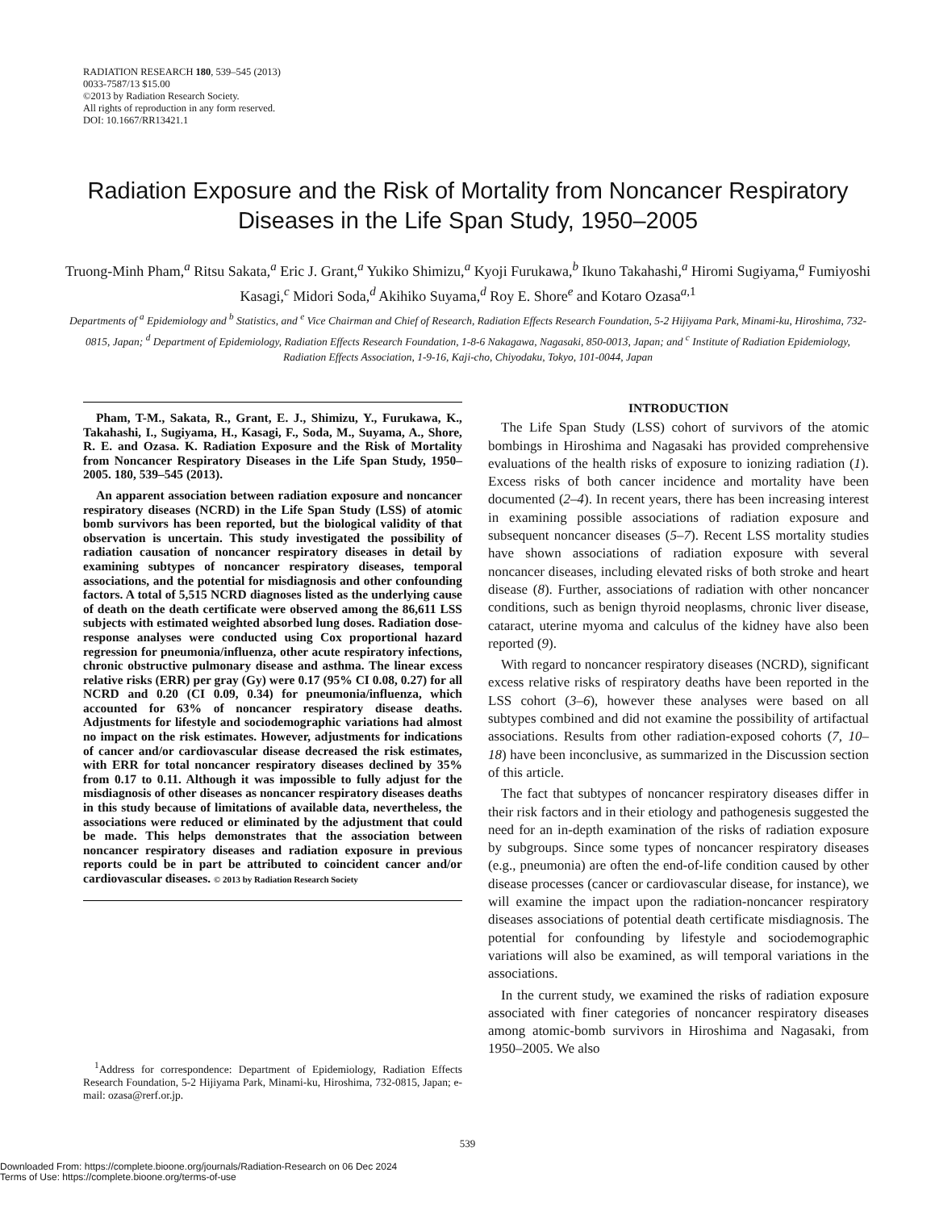RADIATION RESEARCH 180, 539–545 (2013)
0033-7587/13 $15.00
©2013 by Radiation Research Society.
All rights of reproduction in any form reserved.
DOI: 10.1667/RR13421.1
Radiation Exposure and the Risk of Mortality from Noncancer Respiratory Diseases in the Life Span Study, 1950–2005
Truong-Minh Pham,<sup>a</sup> Ritsu Sakata,<sup>a</sup> Eric J. Grant,<sup>a</sup> Yukiko Shimizu,<sup>a</sup> Kyoji Furukawa,<sup>b</sup> Ikuno Takahashi,<sup>a</sup> Hiromi Sugiyama,<sup>a</sup> Fumiyoshi Kasagi,<sup>c</sup> Midori Soda,<sup>d</sup> Akihiko Suyama,<sup>d</sup> Roy E. Shore<sup>e</sup> and Kotaro Ozasa<sup>a,1</sup>
Departments of <sup>a</sup> Epidemiology and <sup>b</sup> Statistics, and <sup>e</sup> Vice Chairman and Chief of Research, Radiation Effects Research Foundation, 5-2 Hijiyama Park, Minami-ku, Hiroshima, 732-0815, Japan; <sup>d</sup> Department of Epidemiology, Radiation Effects Research Foundation, 1-8-6 Nakagawa, Nagasaki, 850-0013, Japan; and <sup>c</sup> Institute of Radiation Epidemiology, Radiation Effects Association, 1-9-16, Kaji-cho, Chiyodaku, Tokyo, 101-0044, Japan
Pham, T-M., Sakata, R., Grant, E. J., Shimizu, Y., Furukawa, K., Takahashi, I., Sugiyama, H., Kasagi, F., Soda, M., Suyama, A., Shore, R. E. and Ozasa. K. Radiation Exposure and the Risk of Mortality from Noncancer Respiratory Diseases in the Life Span Study, 1950–2005. 180, 539–545 (2013).
An apparent association between radiation exposure and noncancer respiratory diseases (NCRD) in the Life Span Study (LSS) of atomic bomb survivors has been reported, but the biological validity of that observation is uncertain. This study investigated the possibility of radiation causation of noncancer respiratory diseases in detail by examining subtypes of noncancer respiratory diseases, temporal associations, and the potential for misdiagnosis and other confounding factors. A total of 5,515 NCRD diagnoses listed as the underlying cause of death on the death certificate were observed among the 86,611 LSS subjects with estimated weighted absorbed lung doses. Radiation dose-response analyses were conducted using Cox proportional hazard regression for pneumonia/influenza, other acute respiratory infections, chronic obstructive pulmonary disease and asthma. The linear excess relative risks (ERR) per gray (Gy) were 0.17 (95% CI 0.08, 0.27) for all NCRD and 0.20 (CI 0.09, 0.34) for pneumonia/influenza, which accounted for 63% of noncancer respiratory disease deaths. Adjustments for lifestyle and sociodemographic variations had almost no impact on the risk estimates. However, adjustments for indications of cancer and/or cardiovascular disease decreased the risk estimates, with ERR for total noncancer respiratory diseases declined by 35% from 0.17 to 0.11. Although it was impossible to fully adjust for the misdiagnosis of other diseases as noncancer respiratory diseases deaths in this study because of limitations of available data, nevertheless, the associations were reduced or eliminated by the adjustment that could be made. This helps demonstrates that the association between noncancer respiratory diseases and radiation exposure in previous reports could be in part be attributed to coincident cancer and/or cardiovascular diseases. © 2013 by Radiation Research Society
<sup>1</sup> Address for correspondence: Department of Epidemiology, Radiation Effects Research Foundation, 5-2 Hijiyama Park, Minami-ku, Hiroshima, 732-0815, Japan; e-mail: ozasa@rerf.or.jp.
INTRODUCTION
The Life Span Study (LSS) cohort of survivors of the atomic bombings in Hiroshima and Nagasaki has provided comprehensive evaluations of the health risks of exposure to ionizing radiation (1). Excess risks of both cancer incidence and mortality have been documented (2–4). In recent years, there has been increasing interest in examining possible associations of radiation exposure and subsequent noncancer diseases (5–7). Recent LSS mortality studies have shown associations of radiation exposure with several noncancer diseases, including elevated risks of both stroke and heart disease (8). Further, associations of radiation with other noncancer conditions, such as benign thyroid neoplasms, chronic liver disease, cataract, uterine myoma and calculus of the kidney have also been reported (9).
With regard to noncancer respiratory diseases (NCRD), significant excess relative risks of respiratory deaths have been reported in the LSS cohort (3–6), however these analyses were based on all subtypes combined and did not examine the possibility of artifactual associations. Results from other radiation-exposed cohorts (7, 10–18) have been inconclusive, as summarized in the Discussion section of this article.
The fact that subtypes of noncancer respiratory diseases differ in their risk factors and in their etiology and pathogenesis suggested the need for an in-depth examination of the risks of radiation exposure by subgroups. Since some types of noncancer respiratory diseases (e.g., pneumonia) are often the end-of-life condition caused by other disease processes (cancer or cardiovascular disease, for instance), we will examine the impact upon the radiation-noncancer respiratory diseases associations of potential death certificate misdiagnosis. The potential for confounding by lifestyle and sociodemographic variations will also be examined, as will temporal variations in the associations.
In the current study, we examined the risks of radiation exposure associated with finer categories of noncancer respiratory diseases among atomic-bomb survivors in Hiroshima and Nagasaki, from 1950–2005. We also
539
Downloaded From: https://complete.bioone.org/journals/Radiation-Research on 06 Dec 2024
Terms of Use: https://complete.bioone.org/terms-of-use